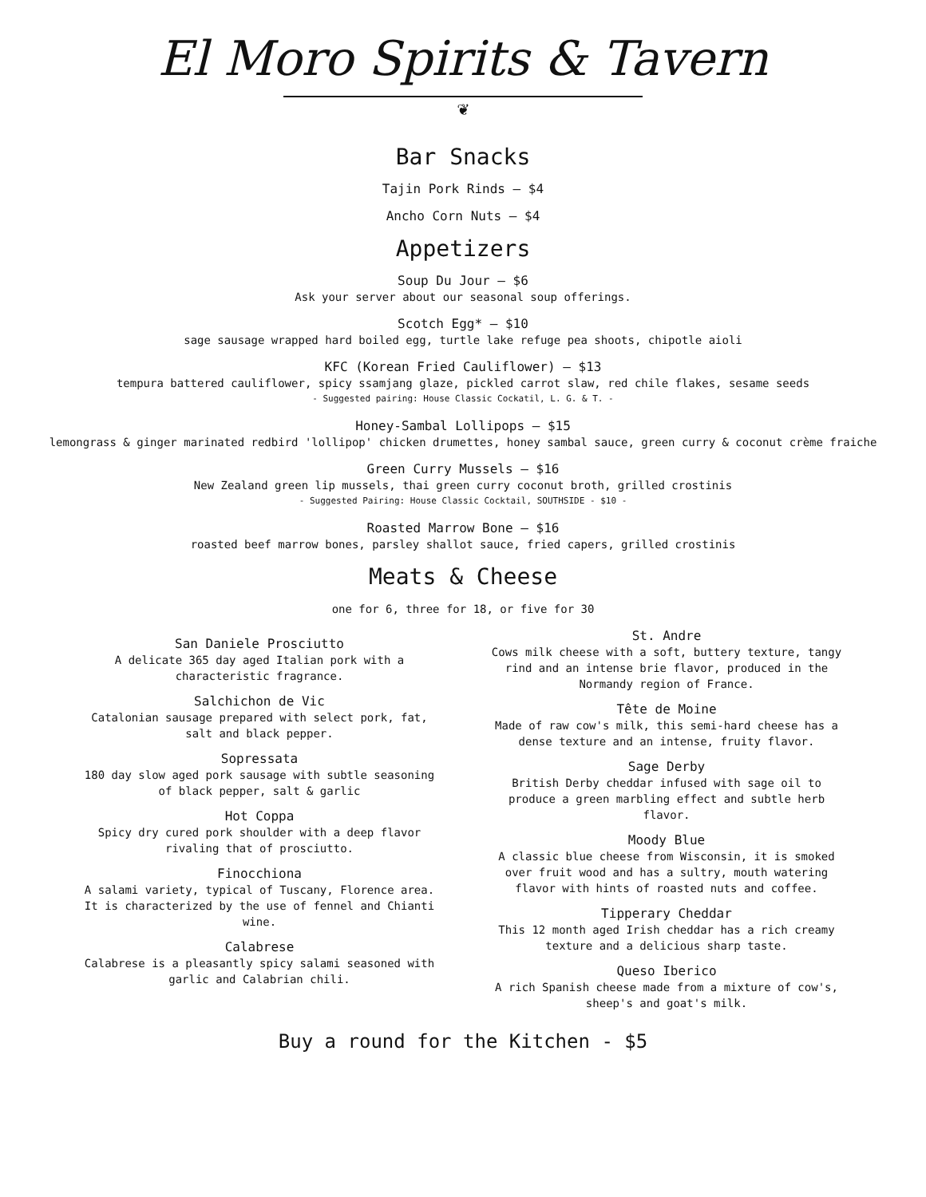El Moro Spirits & Tavern
❦
Bar Snacks
Tajin Pork Rinds — $4
Ancho Corn Nuts — $4
Appetizers
Soup Du Jour — $6
Ask your server about our seasonal soup offerings.
Scotch Egg* — $10
sage sausage wrapped hard boiled egg, turtle lake refuge pea shoots, chipotle aioli
KFC (Korean Fried Cauliflower) — $13
tempura battered cauliflower, spicy ssamjang glaze, pickled carrot slaw, red chile flakes, sesame seeds
- Suggested pairing: House Classic Cockatil, L. G. & T. -
Honey-Sambal Lollipops — $15
lemongrass & ginger marinated redbird 'lollipop' chicken drumettes, honey sambal sauce, green curry & coconut crème fraiche
Green Curry Mussels — $16
New Zealand green lip mussels, thai green curry coconut broth, grilled crostinis
- Suggested Pairing: House Classic Cocktail, SOUTHSIDE - $10 -
Roasted Marrow Bone — $16
roasted beef marrow bones, parsley shallot sauce, fried capers, grilled crostinis
Meats & Cheese
one for 6, three for 18, or five for 30
San Daniele Prosciutto
A delicate 365 day aged Italian pork with a
characteristic fragrance.
Salchichon de Vic
Catalonian sausage prepared with select pork, fat,
salt and black pepper.
Sopressata
180 day slow aged pork sausage with subtle seasoning
of black pepper, salt & garlic
Hot Coppa
Spicy dry cured pork shoulder with a deep flavor
rivaling that of prosciutto.
Finocchiona
A salami variety, typical of Tuscany, Florence area.
It is characterized by the use of fennel and Chianti
wine.
Calabrese
Calabrese is a pleasantly spicy salami seasoned with
garlic and Calabrian chili.
St. Andre
Cows milk cheese with a soft, buttery texture, tangy
rind and an intense brie flavor, produced in the
Normandy region of France.
Tête de Moine
Made of raw cow's milk, this semi-hard cheese has a
dense texture and an intense, fruity flavor.
Sage Derby
British Derby cheddar infused with sage oil to
produce a green marbling effect and subtle herb
flavor.
Moody Blue
A classic blue cheese from Wisconsin, it is smoked
over fruit wood and has a sultry, mouth watering
flavor with hints of roasted nuts and coffee.
Tipperary Cheddar
This 12 month aged Irish cheddar has a rich creamy
texture and a delicious sharp taste.
Queso Iberico
A rich Spanish cheese made from a mixture of cow's,
sheep's and goat's milk.
Buy a round for the Kitchen - $5